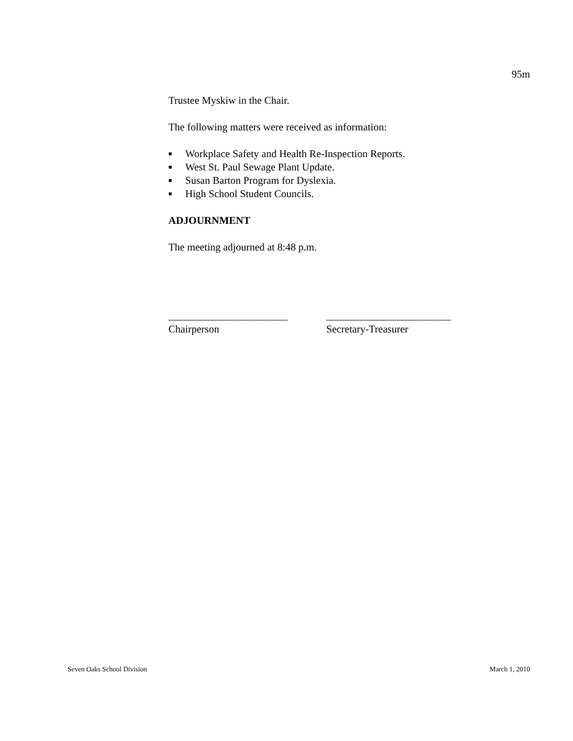95m
Trustee Myskiw in the Chair.
The following matters were received as information:
■ Workplace Safety and Health Re-Inspection Reports.
■ West St. Paul Sewage Plant Update.
■ Susan Barton Program for Dyslexia.
■ High School Student Councils.
ADJOURNMENT
The meeting adjourned at 8:48 p.m.
_______________________
Chairperson
________________________
Secretary-Treasurer
Seven Oaks School Division March 1, 2010